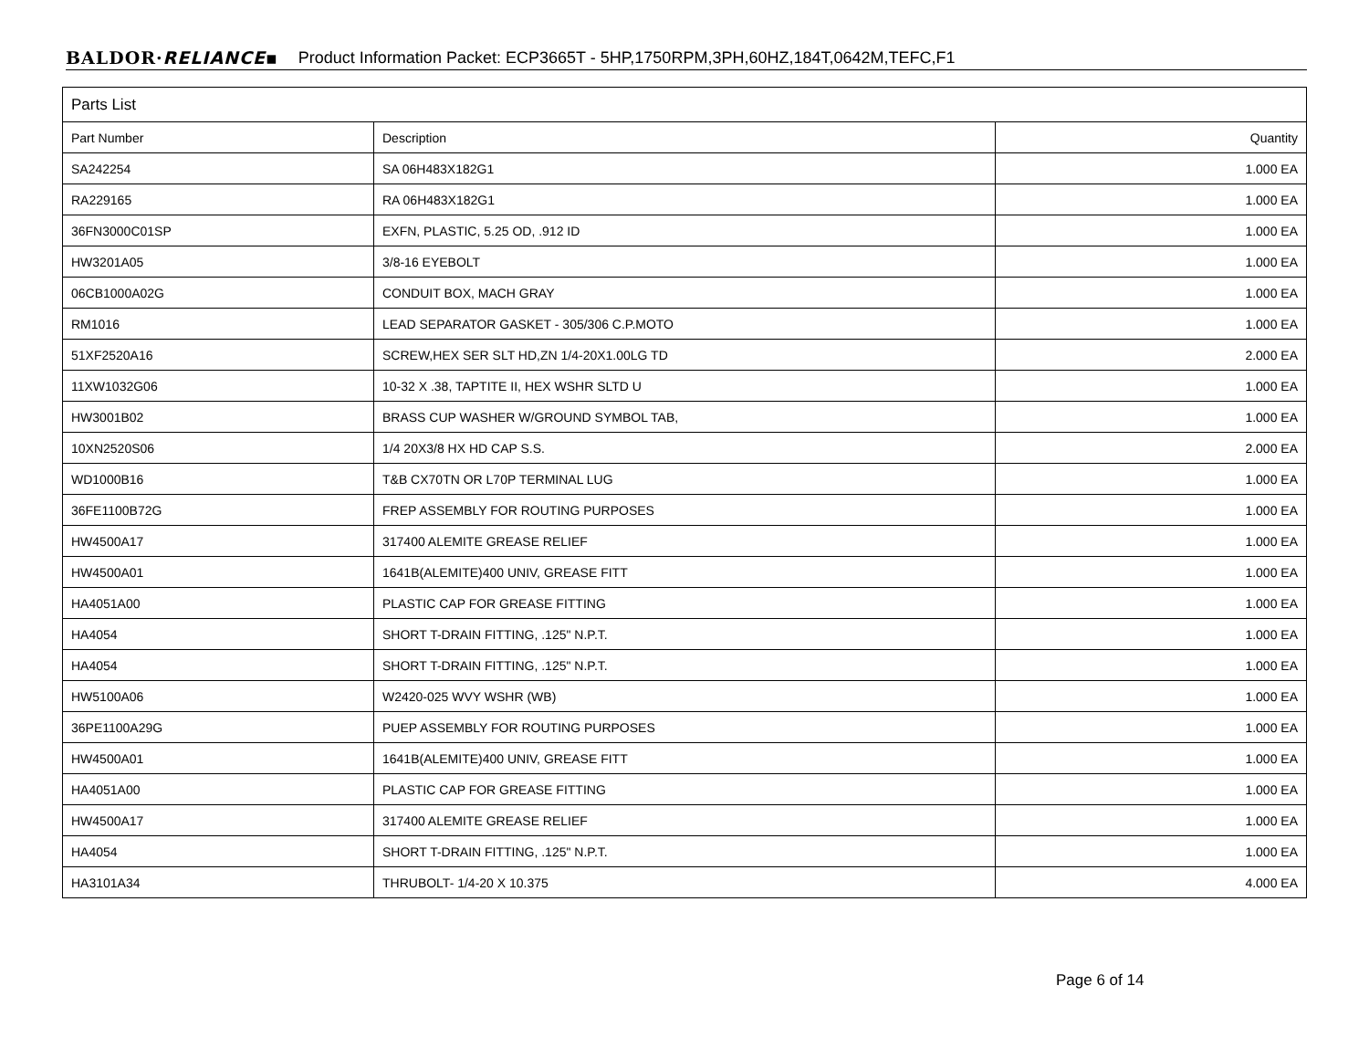BALDOR·RELIANCE▪ Product Information Packet: ECP3665T - 5HP,1750RPM,3PH,60HZ,184T,0642M,TEFC,F1
| Parts List | | |
| --- | --- | --- |
| Part Number | Description | Quantity |
| SA242254 | SA 06H483X182G1 | 1.000 EA |
| RA229165 | RA 06H483X182G1 | 1.000 EA |
| 36FN3000C01SP | EXFN, PLASTIC, 5.25 OD, .912 ID | 1.000 EA |
| HW3201A05 | 3/8-16 EYEBOLT | 1.000 EA |
| 06CB1000A02G | CONDUIT BOX, MACH GRAY | 1.000 EA |
| RM1016 | LEAD SEPARATOR GASKET - 305/306 C.P.MOTO | 1.000 EA |
| 51XF2520A16 | SCREW,HEX SER SLT HD,ZN 1/4-20X1.00LG TD | 2.000 EA |
| 11XW1032G06 | 10-32 X .38, TAPTITE II, HEX WSHR SLTD U | 1.000 EA |
| HW3001B02 | BRASS CUP WASHER W/GROUND SYMBOL TAB, | 1.000 EA |
| 10XN2520S06 | 1/4 20X3/8 HX HD CAP S.S. | 2.000 EA |
| WD1000B16 | T&B CX70TN OR L70P TERMINAL LUG | 1.000 EA |
| 36FE1100B72G | FREP ASSEMBLY FOR ROUTING PURPOSES | 1.000 EA |
| HW4500A17 | 317400 ALEMITE GREASE RELIEF | 1.000 EA |
| HW4500A01 | 1641B(ALEMITE)400 UNIV, GREASE FITT | 1.000 EA |
| HA4051A00 | PLASTIC CAP FOR GREASE FITTING | 1.000 EA |
| HA4054 | SHORT T-DRAIN FITTING, .125" N.P.T. | 1.000 EA |
| HA4054 | SHORT T-DRAIN FITTING, .125" N.P.T. | 1.000 EA |
| HW5100A06 | W2420-025 WVY WSHR (WB) | 1.000 EA |
| 36PE1100A29G | PUEP ASSEMBLY FOR ROUTING PURPOSES | 1.000 EA |
| HW4500A01 | 1641B(ALEMITE)400 UNIV, GREASE FITT | 1.000 EA |
| HA4051A00 | PLASTIC CAP FOR GREASE FITTING | 1.000 EA |
| HW4500A17 | 317400 ALEMITE GREASE RELIEF | 1.000 EA |
| HA4054 | SHORT T-DRAIN FITTING, .125" N.P.T. | 1.000 EA |
| HA3101A34 | THRUBOLT- 1/4-20 X 10.375 | 4.000 EA |
Page 6 of 14